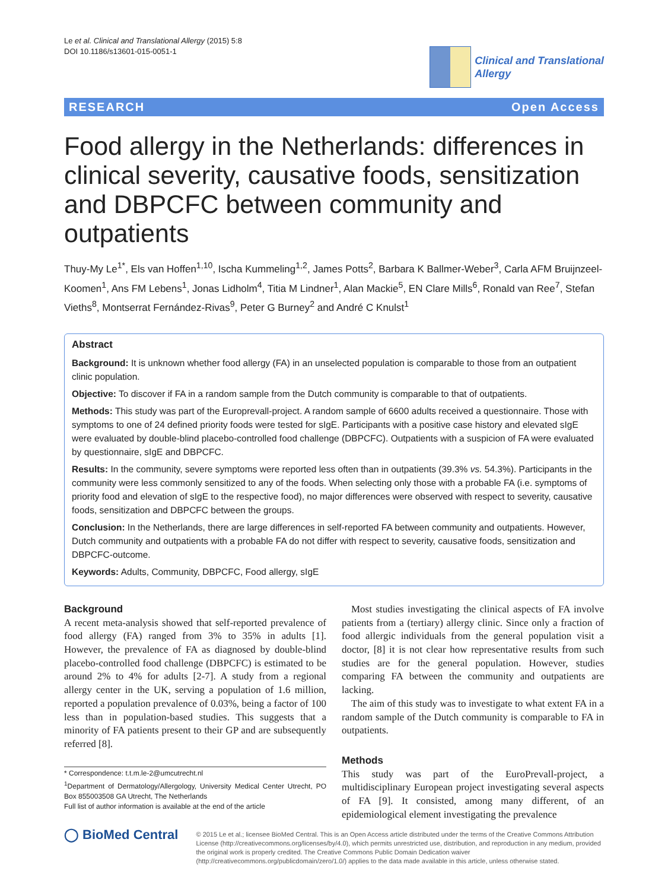Le et al. Clinical and Translational Allergy (2015) 5:8
DOI 10.1186/s13601-015-0051-1
Clinical and Translational
Allergy
RESEARCH Open Access
Food allergy in the Netherlands: differences in clinical severity, causative foods, sensitization and DBPCFC between community and outpatients
Thuy-My Le<sup>1*</sup>, Els van Hoffen<sup>1,10</sup>, Ischa Kummeling<sup>1,2</sup>, James Potts<sup>2</sup>, Barbara K Ballmer-Weber<sup>3</sup>, Carla AFM Bruijnzeel-Koomen<sup>1</sup>, Ans FM Lebens<sup>1</sup>, Jonas Lidholm<sup>4</sup>, Titia M Lindner<sup>1</sup>, Alan Mackie<sup>5</sup>, EN Clare Mills<sup>6</sup>, Ronald van Ree<sup>7</sup>, Stefan Vieths<sup>8</sup>, Montserrat Fernández-Rivas<sup>9</sup>, Peter G Burney<sup>2</sup> and André C Knulst<sup>1</sup>
Abstract
Background: It is unknown whether food allergy (FA) in an unselected population is comparable to those from an outpatient clinic population.
Objective: To discover if FA in a random sample from the Dutch community is comparable to that of outpatients.
Methods: This study was part of the Europrevall-project. A random sample of 6600 adults received a questionnaire. Those with symptoms to one of 24 defined priority foods were tested for sIgE. Participants with a positive case history and elevated sIgE were evaluated by double-blind placebo-controlled food challenge (DBPCFC). Outpatients with a suspicion of FA were evaluated by questionnaire, sIgE and DBPCFC.
Results: In the community, severe symptoms were reported less often than in outpatients (39.3% vs. 54.3%). Participants in the community were less commonly sensitized to any of the foods. When selecting only those with a probable FA (i.e. symptoms of priority food and elevation of sIgE to the respective food), no major differences were observed with respect to severity, causative foods, sensitization and DBPCFC between the groups.
Conclusion: In the Netherlands, there are large differences in self-reported FA between community and outpatients. However, Dutch community and outpatients with a probable FA do not differ with respect to severity, causative foods, sensitization and DBPCFC-outcome.
Keywords: Adults, Community, DBPCFC, Food allergy, sIgE
Background
A recent meta-analysis showed that self-reported prevalence of food allergy (FA) ranged from 3% to 35% in adults [1]. However, the prevalence of FA as diagnosed by double-blind placebo-controlled food challenge (DBPCFC) is estimated to be around 2% to 4% for adults [2-7]. A study from a regional allergy center in the UK, serving a population of 1.6 million, reported a population prevalence of 0.03%, being a factor of 100 less than in population-based studies. This suggests that a minority of FA patients present to their GP and are subsequently referred [8].
* Correspondence: t.t.m.le-2@umcutrecht.nl
<sup>1</sup> Department of Dermatology/Allergology, University Medical Center Utrecht, PO Box 855003508 GA Utrecht, The Netherlands
Full list of author information is available at the end of the article
Most studies investigating the clinical aspects of FA involve patients from a (tertiary) allergy clinic. Since only a fraction of food allergic individuals from the general population visit a doctor, [8] it is not clear how representative results from such studies are for the general population. However, studies comparing FA between the community and outpatients are lacking.
The aim of this study was to investigate to what extent FA in a random sample of the Dutch community is comparable to FA in outpatients.
Methods
This study was part of the EuroPrevall-project, a multidisciplinary European project investigating several aspects of FA [9]. It consisted, among many different, of an epidemiological element investigating the prevalence
◯ BioMed Central
© 2015 Le et al.; licensee BioMed Central. This is an Open Access article distributed under the terms of the Creative Commons Attribution License (http://creativecommons.org/licenses/by/4.0), which permits unrestricted use, distribution, and reproduction in any medium, provided the original work is properly credited. The Creative Commons Public Domain Dedication waiver (http://creativecommons.org/publicdomain/zero/1.0/) applies to the data made available in this article, unless otherwise stated.